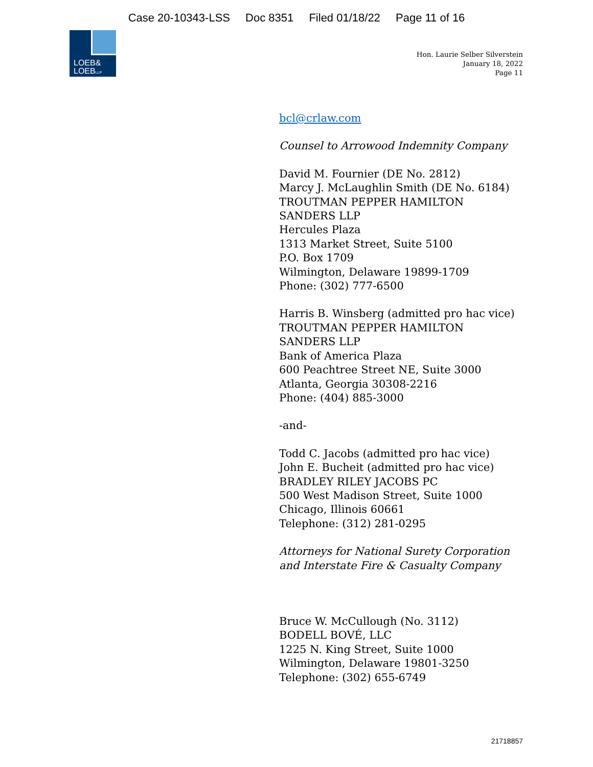Case 20-10343-LSS Doc 8351 Filed 01/18/22 Page 11 of 16
LOEB&
LOEBLLP
Hon. Laurie Selber Silverstein
January 18, 2022
Page 11
bcl@crlaw.com
Counsel to Arrowood Indemnity Company
David M. Fournier (DE No. 2812)
Marcy J. McLaughlin Smith (DE No. 6184)
TROUTMAN PEPPER HAMILTON
SANDERS LLP
Hercules Plaza
1313 Market Street, Suite 5100
P.O. Box 1709
Wilmington, Delaware 19899-1709
Phone: (302) 777-6500
Harris B. Winsberg (admitted pro hac vice)
TROUTMAN PEPPER HAMILTON
SANDERS LLP
Bank of America Plaza
600 Peachtree Street NE, Suite 3000
Atlanta, Georgia 30308-2216
Phone: (404) 885-3000
-and-
Todd C. Jacobs (admitted pro hac vice)
John E. Bucheit (admitted pro hac vice)
BRADLEY RILEY JACOBS PC
500 West Madison Street, Suite 1000
Chicago, Illinois 60661
Telephone: (312) 281-0295
Attorneys for National Surety Corporation
and Interstate Fire & Casualty Company
Bruce W. McCullough (No. 3112)
BODELL BOVÉ, LLC
1225 N. King Street, Suite 1000
Wilmington, Delaware 19801-3250
Telephone: (302) 655-6749
21718857